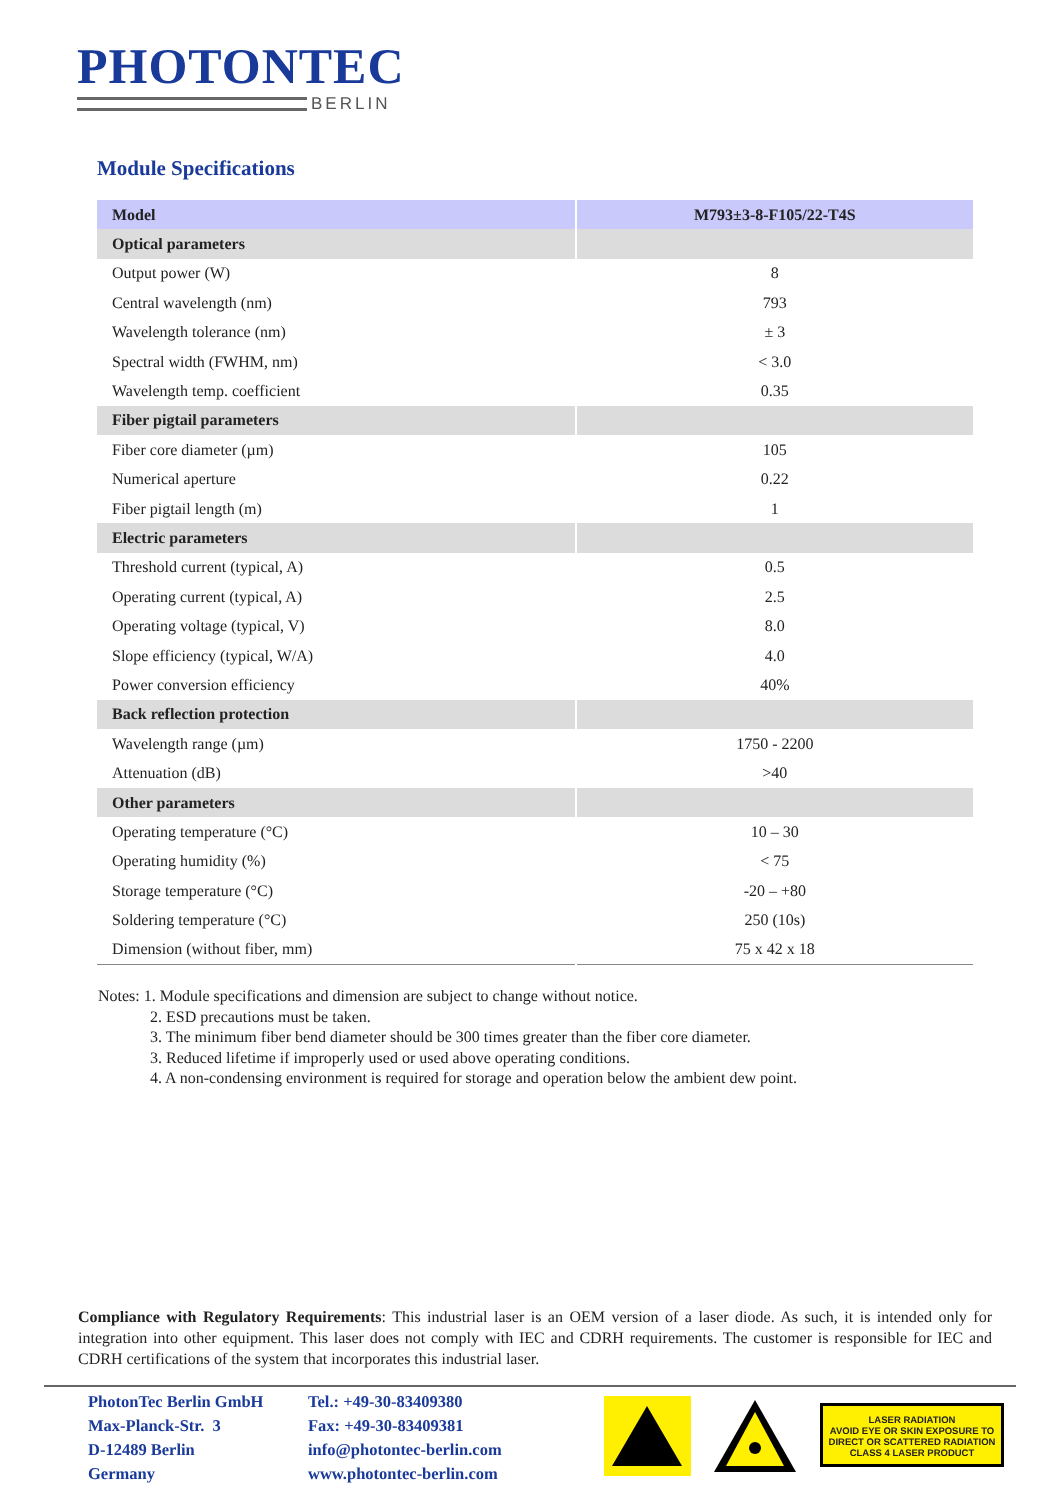PHOTONTEC
BERLIN
Module Specifications
| Model | M793±3-8-F105/22-T4S |
| --- | --- |
| Optical parameters | |
| Output power (W) | 8 |
| Central wavelength (nm) | 793 |
| Wavelength tolerance (nm) | ± 3 |
| Spectral width (FWHM, nm) | < 3.0 |
| Wavelength temp. coefficient | 0.35 |
| Fiber pigtail parameters | |
| Fiber core diameter (µm) | 105 |
| Numerical aperture | 0.22 |
| Fiber pigtail length (m) | 1 |
| Electric parameters | |
| Threshold current (typical, A) | 0.5 |
| Operating current (typical, A) | 2.5 |
| Operating voltage (typical, V) | 8.0 |
| Slope efficiency (typical, W/A) | 4.0 |
| Power conversion efficiency | 40% |
| Back reflection protection | |
| Wavelength range (µm) | 1750 - 2200 |
| Attenuation (dB) | >40 |
| Other parameters | |
| Operating temperature (°C) | 10 – 30 |
| Operating humidity (%) | < 75 |
| Storage temperature (°C) | -20 – +80 |
| Soldering temperature (°C) | 250 (10s) |
| Dimension (without fiber, mm) | 75 x 42 x 18 |
Notes: 1. Module specifications and dimension are subject to change without notice.
2. ESD precautions must be taken.
3. The minimum fiber bend diameter should be 300 times greater than the fiber core diameter.
3. Reduced lifetime if improperly used or used above operating conditions.
4. A non-condensing environment is required for storage and operation below the ambient dew point.
Compliance with Regulatory Requirements: This industrial laser is an OEM version of a laser diode. As such, it is intended only for integration into other equipment. This laser does not comply with IEC and CDRH requirements. The customer is responsible for IEC and CDRH certifications of the system that incorporates this industrial laser.
PhotonTec Berlin GmbH
Max-Planck-Str. 3
D-12489 Berlin
Germany
Tel.: +49-30-83409380
Fax: +49-30-83409381
info@photontec-berlin.com
www.photontec-berlin.com
LASER RADIATION
AVOID EYE OR SKIN EXPOSURE TO
DIRECT OR SCATTERED RADIATION
CLASS 4 LASER PRODUCT